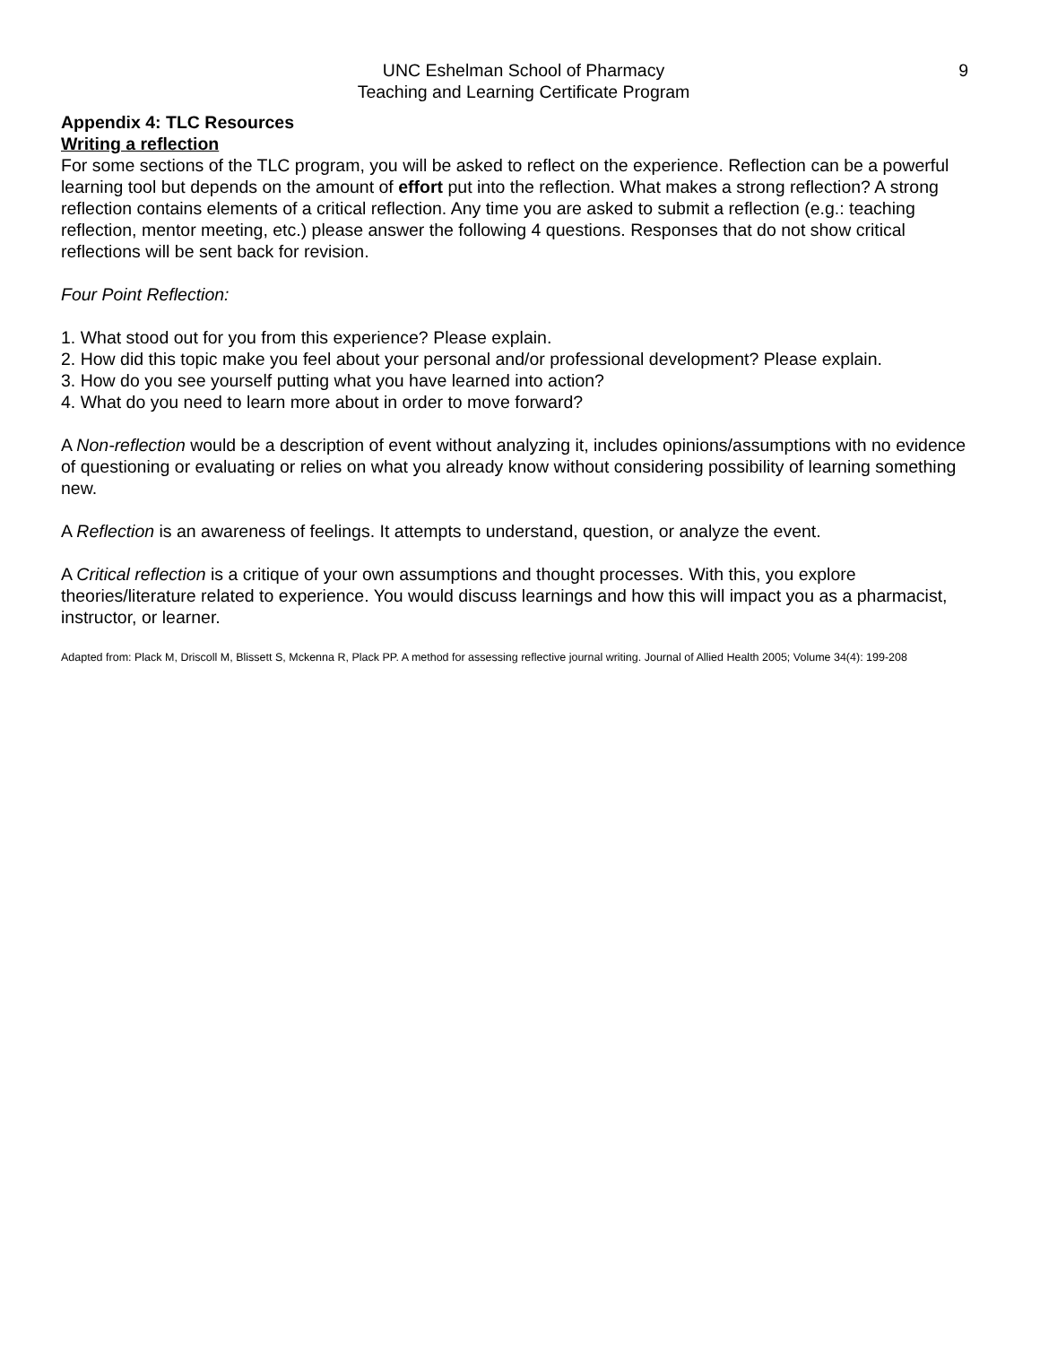UNC Eshelman School of Pharmacy
Teaching and Learning Certificate Program
9
Appendix 4: TLC Resources
Writing a reflection
For some sections of the TLC program, you will be asked to reflect on the experience. Reflection can be a powerful learning tool but depends on the amount of effort put into the reflection. What makes a strong reflection? A strong reflection contains elements of a critical reflection. Any time you are asked to submit a reflection (e.g.: teaching reflection, mentor meeting, etc.) please answer the following 4 questions. Responses that do not show critical reflections will be sent back for revision.
Four Point Reflection:
1. What stood out for you from this experience? Please explain.
2. How did this topic make you feel about your personal and/or professional development? Please explain.
3. How do you see yourself putting what you have learned into action?
4. What do you need to learn more about in order to move forward?
A Non-reflection would be a description of event without analyzing it, includes opinions/assumptions with no evidence of questioning or evaluating or relies on what you already know without considering possibility of learning something new.
A Reflection is an awareness of feelings. It attempts to understand, question, or analyze the event.
A Critical reflection is a critique of your own assumptions and thought processes. With this, you explore theories/literature related to experience. You would discuss learnings and how this will impact you as a pharmacist, instructor, or learner.
Adapted from: Plack M, Driscoll M, Blissett S, Mckenna R, Plack PP. A method for assessing reflective journal writing. Journal of Allied Health 2005; Volume 34(4): 199-208